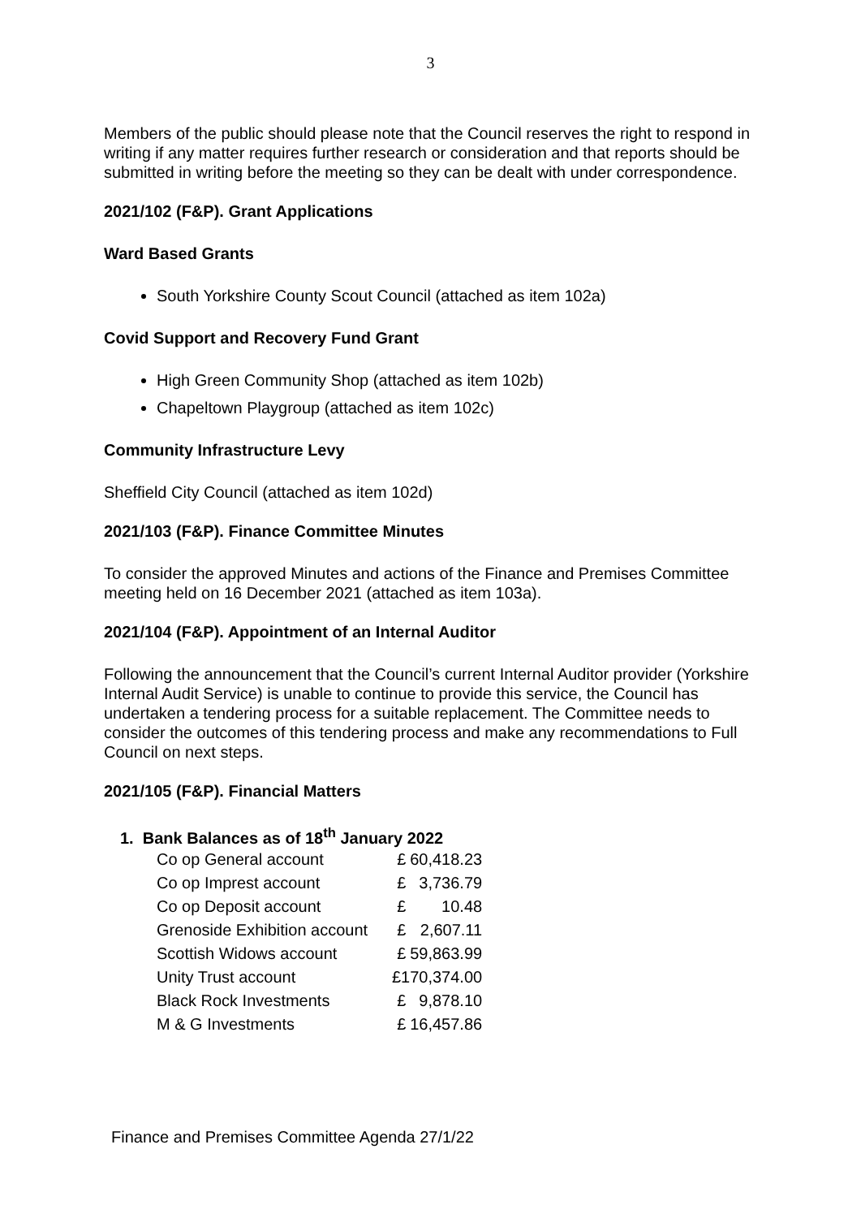3
Members of the public should please note that the Council reserves the right to respond in writing if any matter requires further research or consideration and that reports should be submitted in writing before the meeting so they can be dealt with under correspondence.
2021/102 (F&P). Grant Applications
Ward Based Grants
South Yorkshire County Scout Council (attached as item 102a)
Covid Support and Recovery Fund Grant
High Green Community Shop (attached as item 102b)
Chapeltown Playgroup (attached as item 102c)
Community Infrastructure Levy
Sheffield City Council (attached as item 102d)
2021/103 (F&P). Finance Committee Minutes
To consider the approved Minutes and actions of the Finance and Premises Committee meeting held on 16 December 2021 (attached as item 103a).
2021/104 (F&P). Appointment of an Internal Auditor
Following the announcement that the Council’s current Internal Auditor provider (Yorkshire Internal Audit Service) is unable to continue to provide this service, the Council has undertaken a tendering process for a suitable replacement. The Committee needs to consider the outcomes of this tendering process and make any recommendations to Full Council on next steps.
2021/105 (F&P). Financial Matters
1. Bank Balances as of 18<sup>th</sup> January 2022
| Co op General account | £ | 60,418.23 |
| Co op Imprest account | £ | 3,736.79 |
| Co op Deposit account | £ | 10.48 |
| Grenoside Exhibition account | £ | 2,607.11 |
| Scottish Widows account | £ | 59,863.99 |
| Unity Trust account | £170,374.00 | |
| Black Rock Investments | £ | 9,878.10 |
| M & G Investments | £ | 16,457.86 |
Finance and Premises Committee Agenda 27/1/22